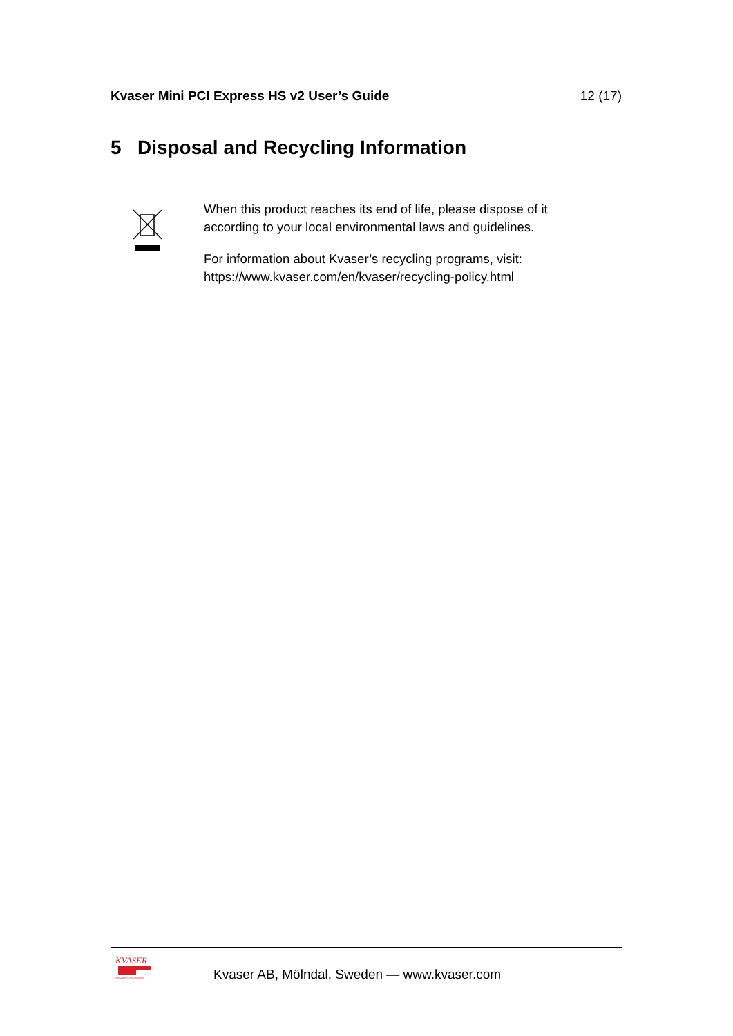Kvaser Mini PCI Express HS v2 User’s Guide 12 (17)
5 Disposal and Recycling Information
When this product reaches its end of life, please dispose of it according to your local environmental laws and guidelines.
For information about Kvaser’s recycling programs, visit:
https://www.kvaser.com/en/kvaser/recycling-policy.html
KVASER
Advanced CAN Solutions
Kvaser AB, Mölndal, Sweden — www.kvaser.com